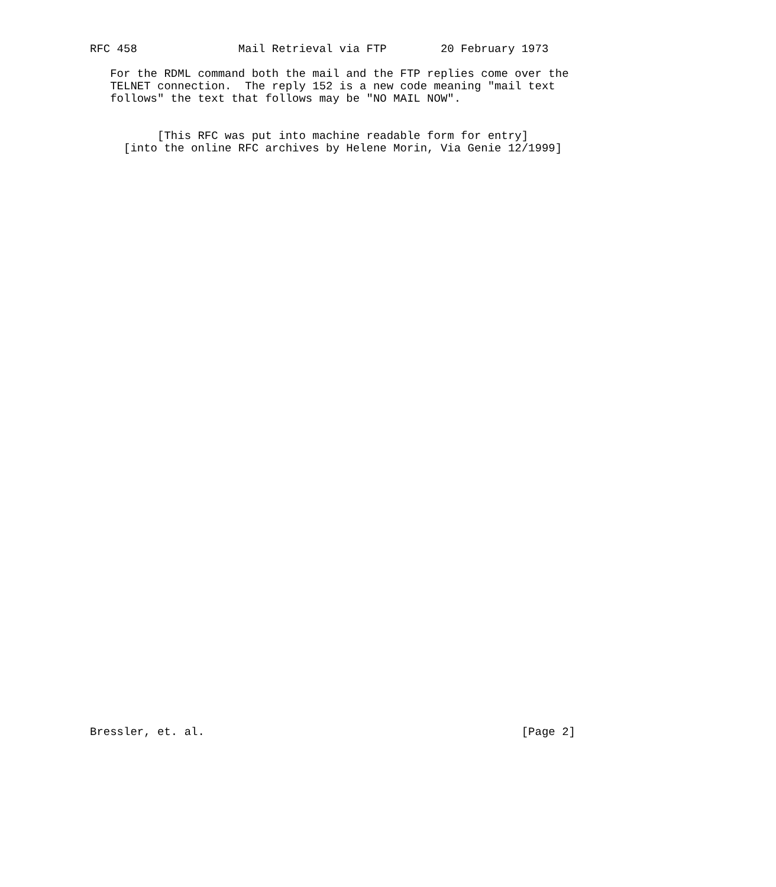RFC 458               Mail Retrieval via FTP        20 February 1973

   For the RDML command both the mail and the FTP replies come over the
   TELNET connection.  The reply 152 is a new code meaning "mail text
   follows" the text that follows may be "NO MAIL NOW".


          [This RFC was put into machine readable form for entry]
     [into the online RFC archives by Helene Morin, Via Genie 12/1999]














































Bressler, et. al.                                               [Page 2]